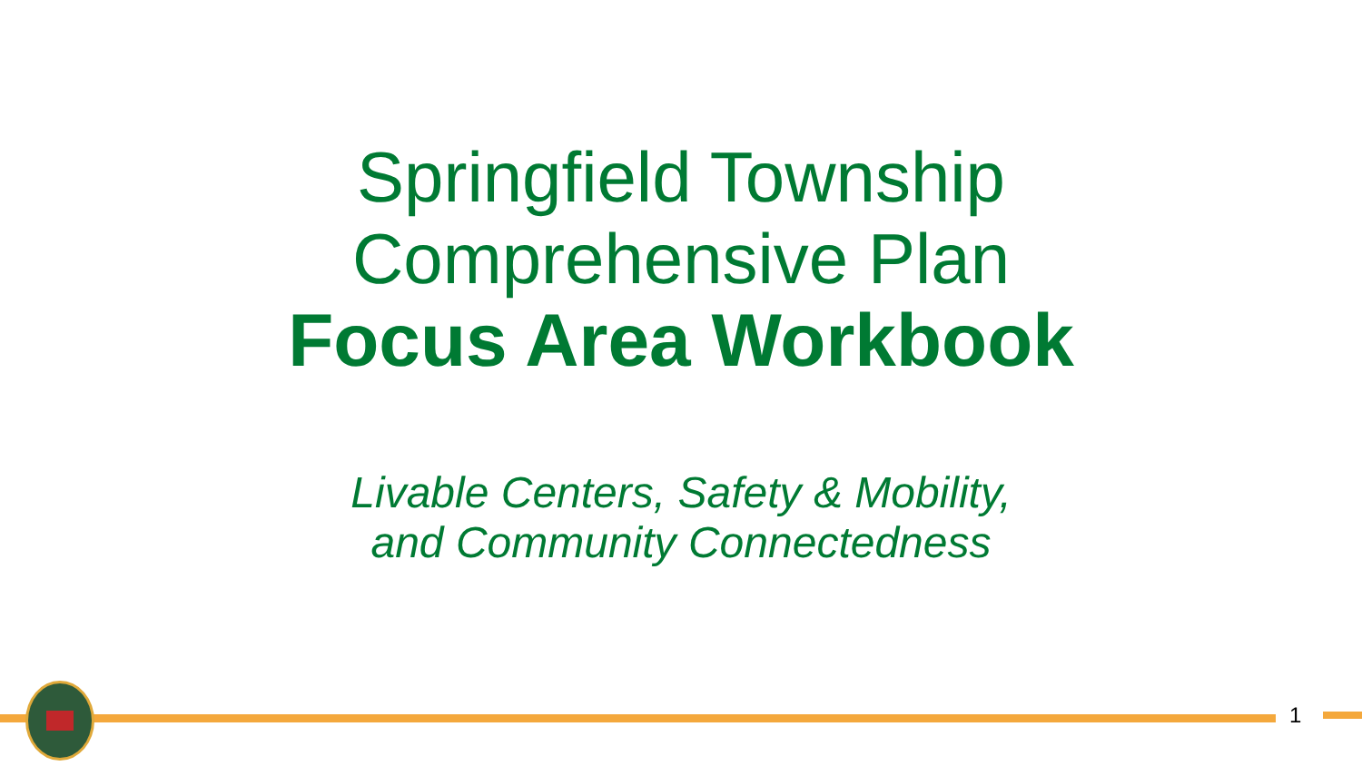Springfield Township
Comprehensive Plan
Focus Area Workbook
Livable Centers, Safety & Mobility,
and Community Connectedness
1